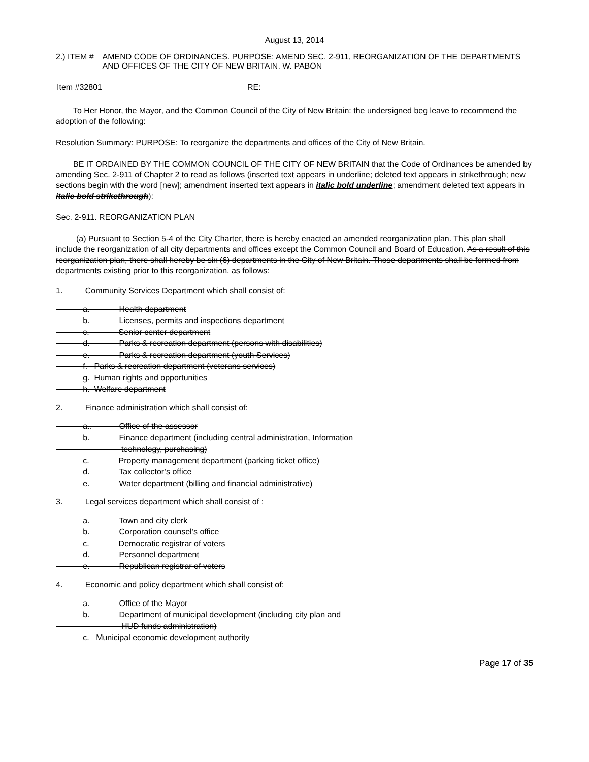August 13, 2014
2.) ITEM # AMEND CODE OF ORDINANCES. PURPOSE: AMEND SEC. 2-911, REORGANIZATION OF THE DEPARTMENTS AND OFFICES OF THE CITY OF NEW BRITAIN. W. PABON
Item #32801 RE:
To Her Honor, the Mayor, and the Common Council of the City of New Britain: the undersigned beg leave to recommend the adoption of the following:
Resolution Summary: PURPOSE: To reorganize the departments and offices of the City of New Britain.
BE IT ORDAINED BY THE COMMON COUNCIL OF THE CITY OF NEW BRITAIN that the Code of Ordinances be amended by amending Sec. 2-911 of Chapter 2 to read as follows (inserted text appears in underline; deleted text appears in strikethrough; new sections begin with the word [new]; amendment inserted text appears in italic bold underline; amendment deleted text appears in italic bold strikethrough):
Sec. 2-911. REORGANIZATION PLAN
(a) Pursuant to Section 5-4 of the City Charter, there is hereby enacted an amended reorganization plan. This plan shall include the reorganization of all city departments and offices except the Common Council and Board of Education. As a result of this reorganization plan, there shall hereby be six (6) departments in the City of New Britain. Those departments shall be formed from departments existing prior to this reorganization, as follows:
1. Community Services Department which shall consist of:
a. Health department b. Licenses, permits and inspections department c. Senior center department d. Parks & recreation department (persons with disabilities) e. Parks & recreation department (youth Services) f. Parks & recreation department (veterans services) g. Human rights and opportunities h. Welfare department
2. Finance administration which shall consist of:
a.. Office of the assessor b. Finance department (including central administration, Information technology, purchasing) c. Property management department (parking ticket office) d. Tax collector’s office e. Water department (billing and financial administrative)
3. Legal services department which shall consist of :
a. Town and city clerk b. Corporation counsel’s office c. Democratic registrar of voters d. Personnel department e. Republican registrar of voters
4. Economic and policy department which shall consist of:
a. Office of the Mayor b. Department of municipal development (including city plan and HUD funds administration) c. Municipal economic development authority
Page 17 of 35